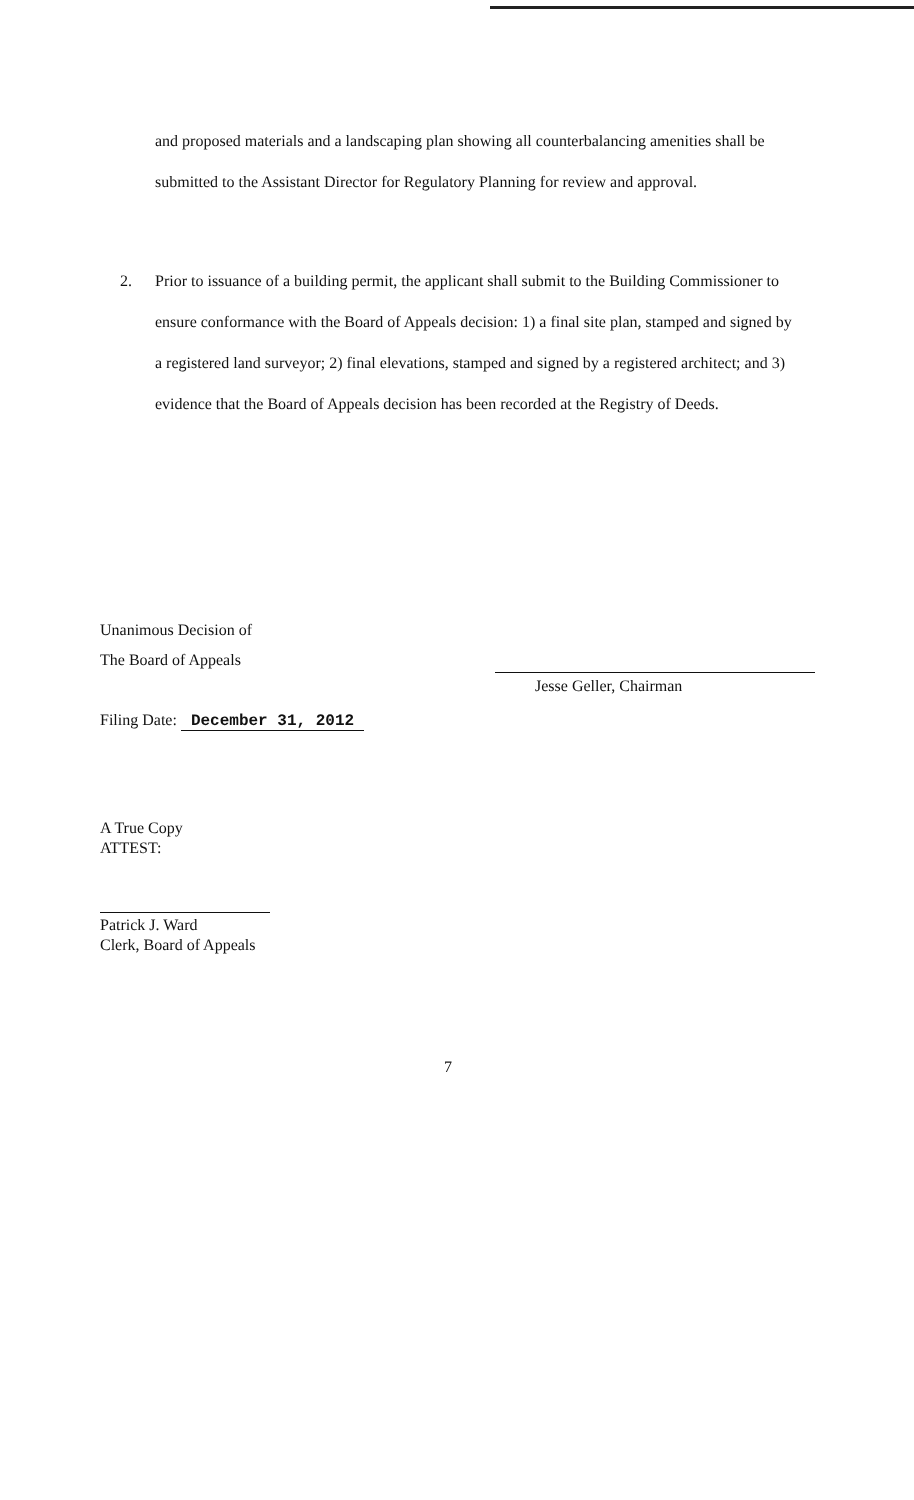and proposed materials and a landscaping plan showing all counterbalancing amenities shall be submitted to the Assistant Director for Regulatory Planning for review and approval.
2. Prior to issuance of a building permit, the applicant shall submit to the Building Commissioner to ensure conformance with the Board of Appeals decision: 1) a final site plan, stamped and signed by a registered land surveyor; 2) final elevations, stamped and signed by a registered architect; and 3) evidence that the Board of Appeals decision has been recorded at the Registry of Deeds.
Unanimous Decision of
The Board of Appeals
Filing Date: December 31, 2012
Jesse Geller, Chairman
A True Copy
ATTEST:
Patrick J. Ward
Clerk, Board of Appeals
7